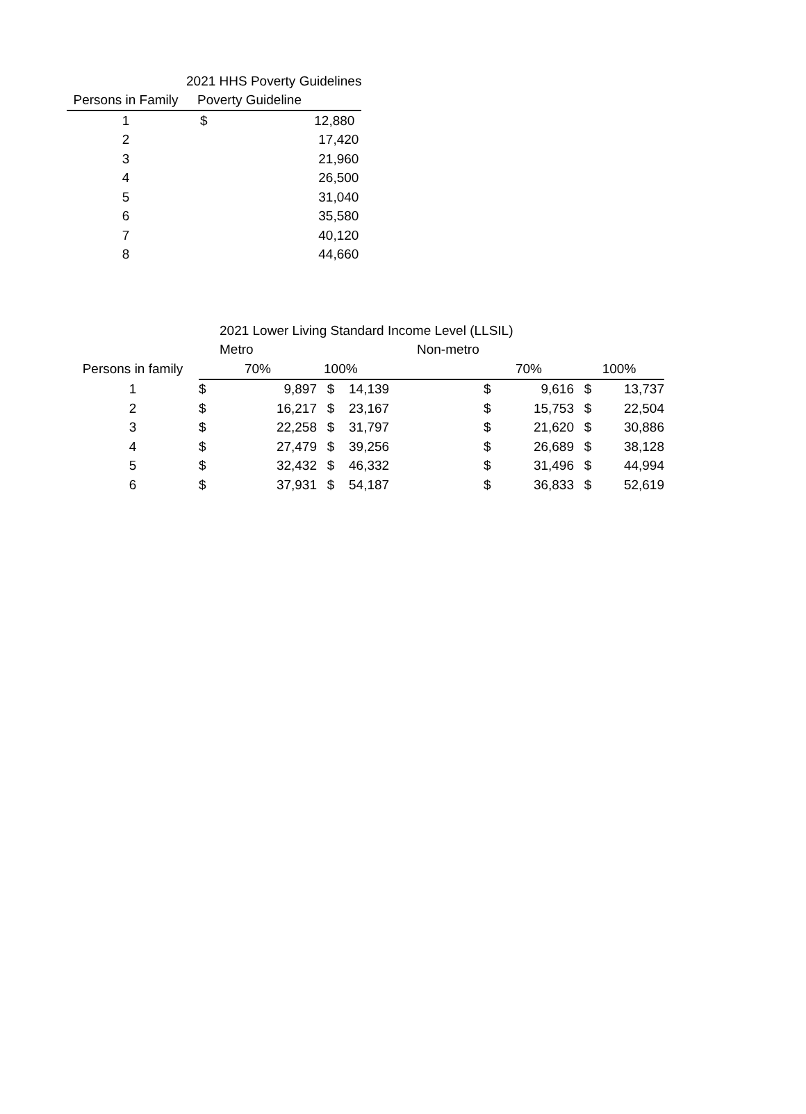| | 2021 HHS Poverty Guidelines | |
| Persons in Family | Poverty Guideline | |
| 1 | $ | 12,880 |
| 2 | | 17,420 |
| 3 | | 21,960 |
| 4 | | 26,500 |
| 5 | | 31,040 |
| 6 | | 35,580 |
| 7 | | 40,120 |
| 8 | | 44,660 |
| | 2021 Lower Living Standard Income Level (LLSIL) | | | | | | | | |
| | Metro | | | | Non-metro | | | | |
| Persons in family | 70% | | 100% | | | 70% | | 100% | |
| 1 | $ | 9,897 | $ | 14,139 | | $ | 9,616 | $ | 13,737 |
| 2 | $ | 16,217 | $ | 23,167 | | $ | 15,753 | $ | 22,504 |
| 3 | $ | 22,258 | $ | 31,797 | | $ | 21,620 | $ | 30,886 |
| 4 | $ | 27,479 | $ | 39,256 | | $ | 26,689 | $ | 38,128 |
| 5 | $ | 32,432 | $ | 46,332 | | $ | 31,496 | $ | 44,994 |
| 6 | $ | 37,931 | $ | 54,187 | | $ | 36,833 | $ | 52,619 |